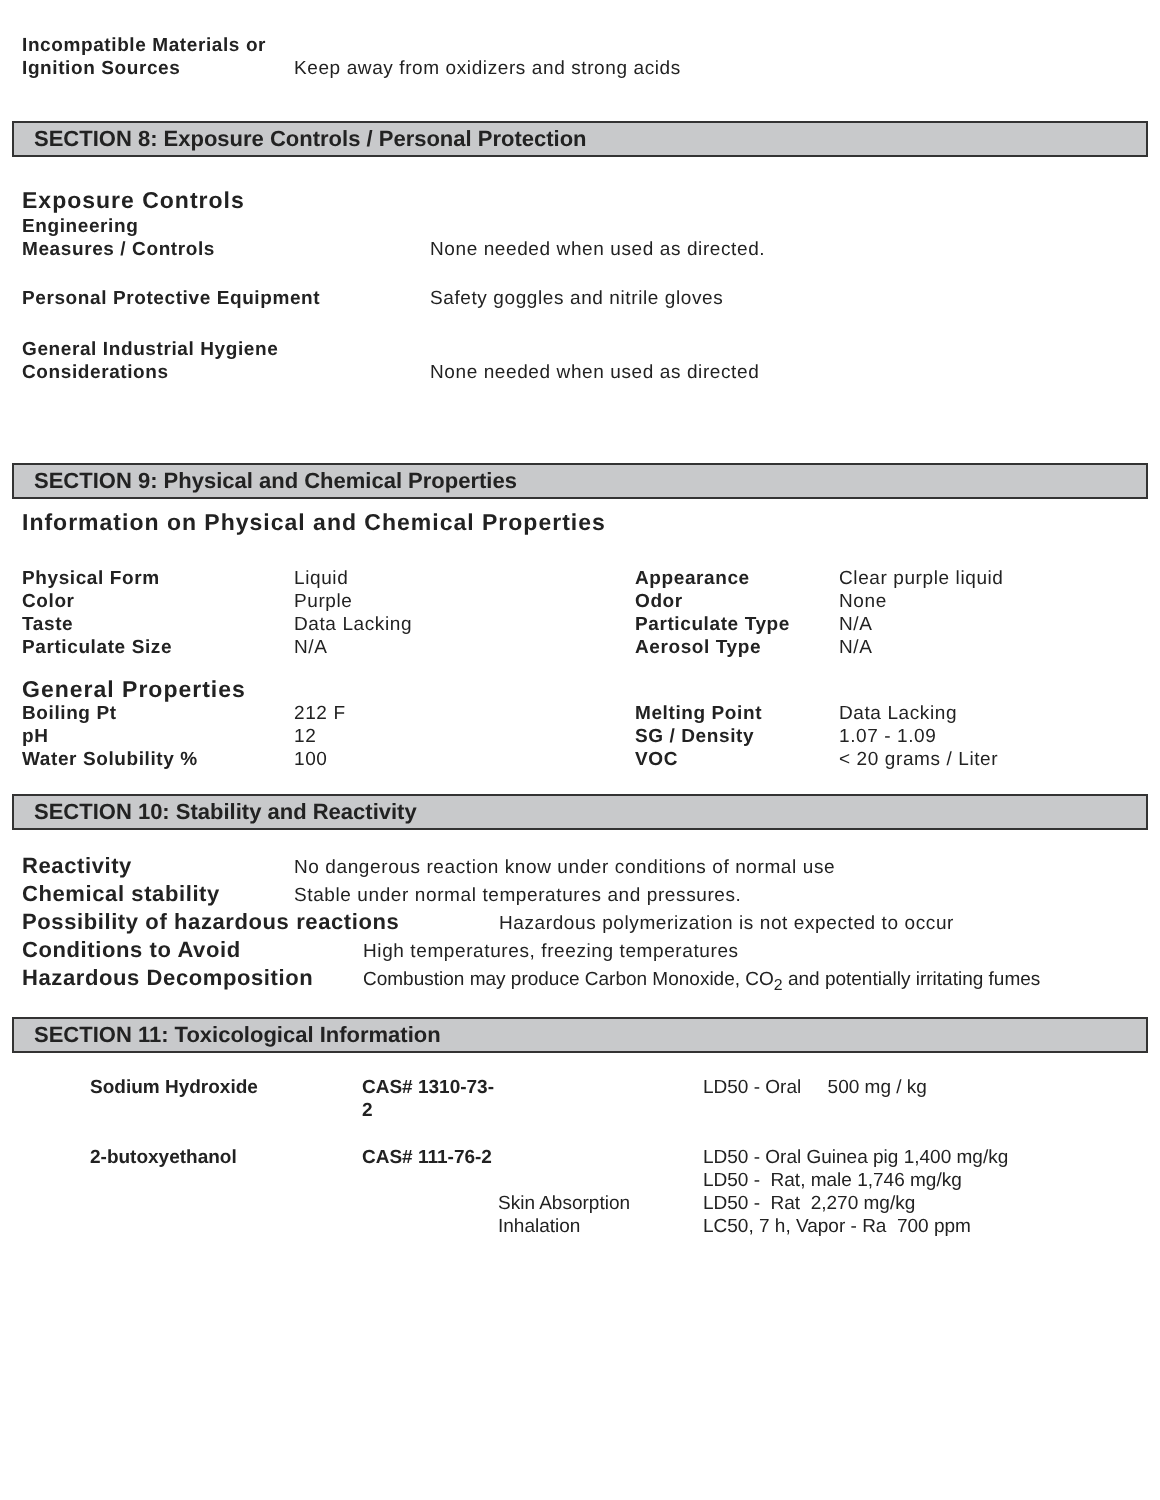| Incompatible Materials or Ignition Sources | Keep away from oxidizers and strong acids |
SECTION 8: Exposure Controls / Personal Protection
Exposure Controls
| Engineering Measures / Controls | None needed when used as directed. |
| Personal Protective Equipment | Safety goggles and nitrile gloves |
| General Industrial Hygiene Considerations | None needed when used as directed |
SECTION 9: Physical and Chemical Properties
Information on Physical and Chemical Properties
| Physical Form | Liquid | Appearance | Clear purple liquid |
| Color | Purple | Odor | None |
| Taste | Data Lacking | Particulate Type | N/A |
| Particulate Size | N/A | Aerosol Type | N/A |
| General Properties | | | |
| Boiling Pt | 212 F | Melting Point | Data Lacking |
| pH | 12 | SG / Density | 1.07 - 1.09 |
| Water Solubility % | 100 | VOC | < 20 grams / Liter |
SECTION 10: Stability and Reactivity
Reactivity No dangerous reaction know under conditions of normal use
Chemical stability Stable under normal temperatures and pressures.
Possibility of hazardous reactions Hazardous polymerization is not expected to occur
Conditions to Avoid High temperatures, freezing temperatures
Hazardous Decomposition Combustion may produce Carbon Monoxide, CO<sub>2</sub> and potentially irritating fumes
SECTION 11: Toxicological Information
| Sodium Hydroxide | CAS# 1310-73-2 | | LD50 - Oral 500 mg / kg |
| 2-butoxyethanol | CAS# 111-76-2 | | LD50 - Oral Guinea pig 1,400 mg/kg LD50 - Rat, male 1,746 mg/kg |
| | | Skin Absorption Inhalation | LD50 - Rat 2,270 mg/kg LC50, 7 h, Vapor - Ra 700 ppm |